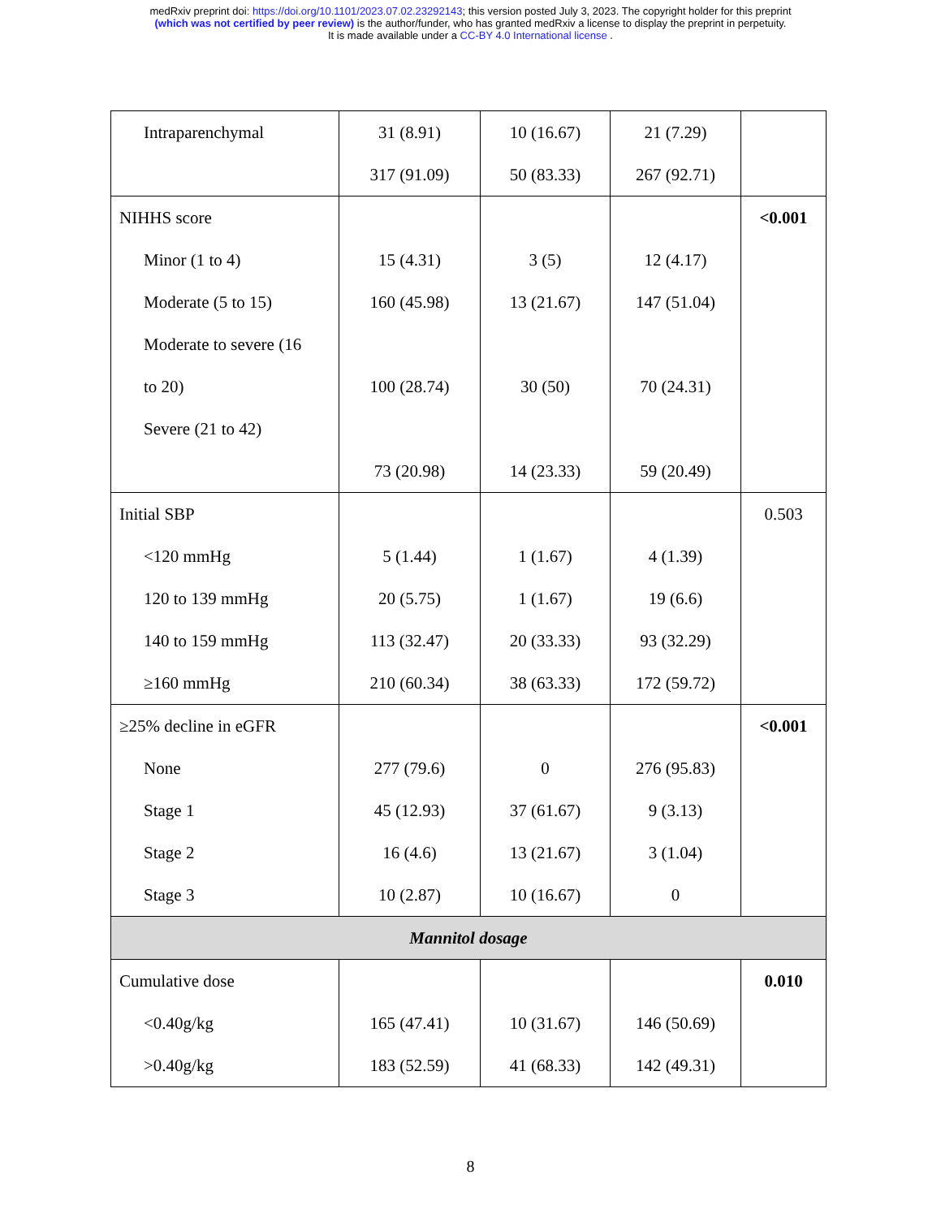medRxiv preprint doi: https://doi.org/10.1101/2023.07.02.23292143; this version posted July 3, 2023. The copyright holder for this preprint
(which was not certified by peer review) is the author/funder, who has granted medRxiv a license to display the preprint in perpetuity.
It is made available under a CC-BY 4.0 International license .
| Intraparenchymal | 31 (8.91) 317 (91.09) | 10 (16.67) 50 (83.33) | 21 (7.29) 267 (92.71) | |
| NIHHS score Minor (1 to 4) Moderate (5 to 15) Moderate to severe (16 to 20) Severe (21 to 42) | 15 (4.31) 160 (45.98) 100 (28.74) 73 (20.98) | 3 (5) 13 (21.67) 30 (50) 14 (23.33) | 12 (4.17) 147 (51.04) 70 (24.31) 59 (20.49) | <0.001 |
| Initial SBP <120 mmHg 120 to 139 mmHg 140 to 159 mmHg ≥160 mmHg | 5 (1.44) 20 (5.75) 113 (32.47) 210 (60.34) | 1 (1.67) 1 (1.67) 20 (33.33) 38 (63.33) | 4 (1.39) 19 (6.6) 93 (32.29) 172 (59.72) | 0.503 |
| ≥25% decline in eGFR None Stage 1 Stage 2 Stage 3 | 277 (79.6) 45 (12.93) 16 (4.6) 10 (2.87) | 0 37 (61.67) 13 (21.67) 10 (16.67) | 276 (95.83) 9 (3.13) 3 (1.04) 0 | <0.001 |
| Mannitol dosage | | | | |
| Cumulative dose <0.40g/kg >0.40g/kg | 165 (47.41) 183 (52.59) | 10 (31.67) 41 (68.33) | 146 (50.69) 142 (49.31) | 0.010 |
8